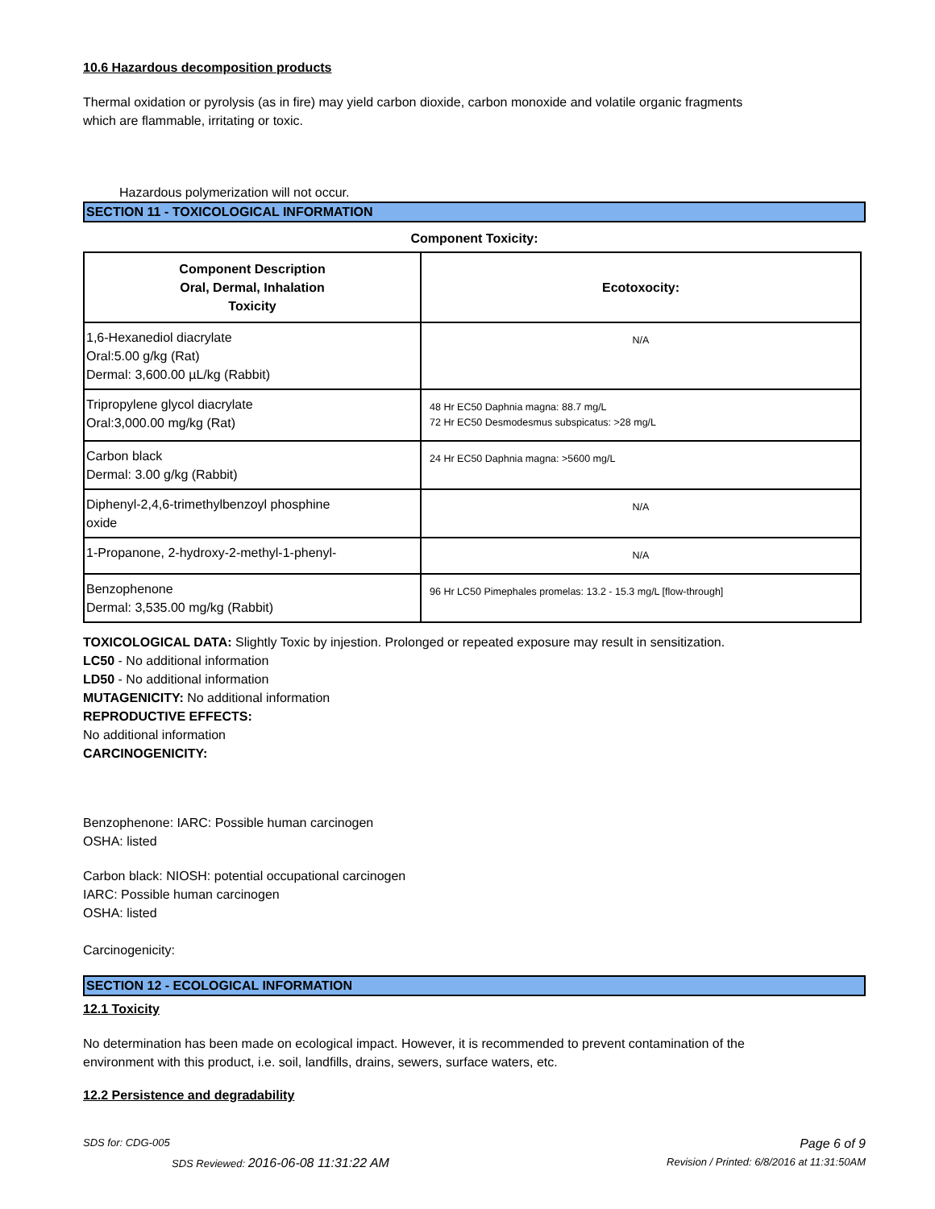10.6 Hazardous decomposition products
Thermal oxidation or pyrolysis (as in fire) may yield carbon dioxide, carbon monoxide and volatile organic fragments
which are flammable, irritating or toxic.
Hazardous polymerization will not occur.
SECTION 11 - TOXICOLOGICAL INFORMATION
Component Toxicity:
| Component Description Oral, Dermal, Inhalation Toxicity | Ecotoxocity: |
| --- | --- |
| 1,6-Hexanediol diacrylate Oral:5.00 g/kg (Rat) Dermal: 3,600.00 µL/kg (Rabbit) | N/A |
| Tripropylene glycol diacrylate Oral:3,000.00 mg/kg (Rat) | 48 Hr EC50 Daphnia magna: 88.7 mg/L 72 Hr EC50 Desmodesmus subspicatus: >28 mg/L |
| Carbon black Dermal: 3.00 g/kg (Rabbit) | 24 Hr EC50 Daphnia magna: >5600 mg/L |
| Diphenyl-2,4,6-trimethylbenzoyl phosphine oxide | N/A |
| 1-Propanone, 2-hydroxy-2-methyl-1-phenyl- | N/A |
| Benzophenone Dermal: 3,535.00 mg/kg (Rabbit) | 96 Hr LC50 Pimephales promelas: 13.2 - 15.3 mg/L [flow-through] |
TOXICOLOGICAL DATA: Slightly Toxic by injestion. Prolonged or repeated exposure may result in sensitization.
LC50 - No additional information
LD50 - No additional information
MUTAGENICITY: No additional information
REPRODUCTIVE EFFECTS:
No additional information
CARCINOGENICITY:
Benzophenone: IARC: Possible human carcinogen
OSHA: listed
Carbon black: NIOSH: potential occupational carcinogen
IARC: Possible human carcinogen
OSHA: listed
Carcinogenicity:
SECTION 12 - ECOLOGICAL INFORMATION
12.1 Toxicity
No determination has been made on ecological impact. However, it is recommended to prevent contamination of the
environment with this product, i.e. soil, landfills, drains, sewers, surface waters, etc.
12.2 Persistence and degradability
SDS for: CDG-005 Page 6 of 9
SDS Reviewed: 2016-06-08 11:31:22 AM Revision / Printed: 6/8/2016 at 11:31:50AM